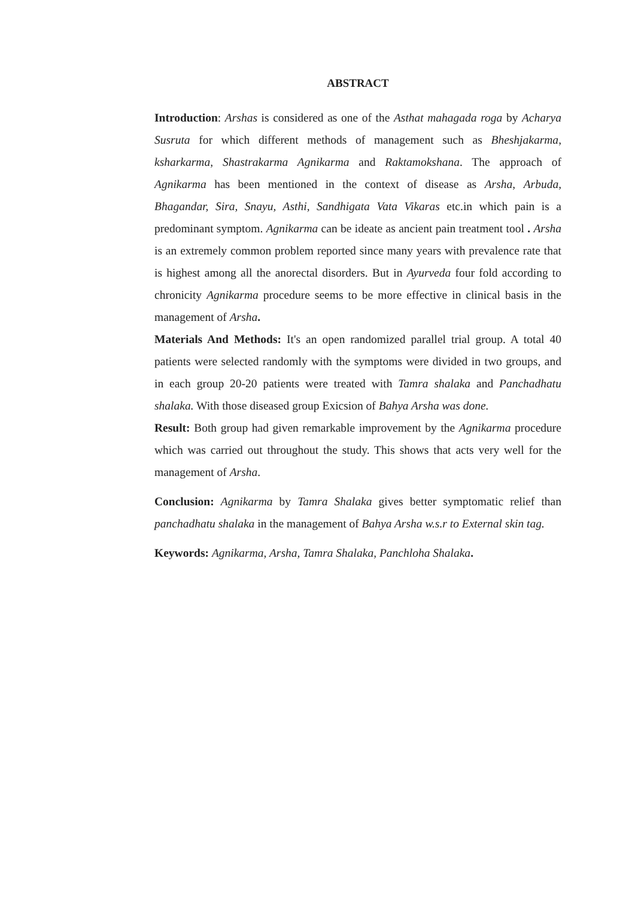ABSTRACT
Introduction: Arshas is considered as one of the Asthat mahagada roga by Acharya Susruta for which different methods of management such as Bheshjakarma, ksharkarma, Shastrakarma Agnikarma and Raktamokshana. The approach of Agnikarma has been mentioned in the context of disease as Arsha, Arbuda, Bhagandar, Sira, Snayu, Asthi, Sandhigata Vata Vikaras etc.in which pain is a predominant symptom. Agnikarma can be ideate as ancient pain treatment tool . Arsha is an extremely common problem reported since many years with prevalence rate that is highest among all the anorectal disorders. But in Ayurveda four fold according to chronicity Agnikarma procedure seems to be more effective in clinical basis in the management of Arsha.
Materials And Methods: It's an open randomized parallel trial group. A total 40 patients were selected randomly with the symptoms were divided in two groups, and in each group 20-20 patients were treated with Tamra shalaka and Panchadhatu shalaka. With those diseased group Exicsion of Bahya Arsha was done.
Result: Both group had given remarkable improvement by the Agnikarma procedure which was carried out throughout the study. This shows that acts very well for the management of Arsha.
Conclusion: Agnikarma by Tamra Shalaka gives better symptomatic relief than panchadhatu shalaka in the management of Bahya Arsha w.s.r to External skin tag.
Keywords: Agnikarma, Arsha, Tamra Shalaka, Panchloha Shalaka.